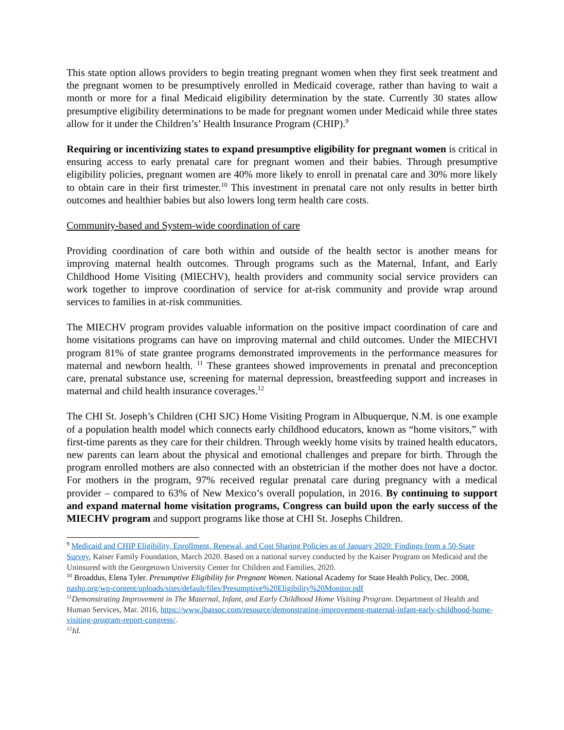This state option allows providers to begin treating pregnant women when they first seek treatment and the pregnant women to be presumptively enrolled in Medicaid coverage, rather than having to wait a month or more for a final Medicaid eligibility determination by the state. Currently 30 states allow presumptive eligibility determinations to be made for pregnant women under Medicaid while three states allow for it under the Children’s’ Health Insurance Program (CHIP).<sup>9</sup>
Requiring or incentivizing states to expand presumptive eligibility for pregnant women is critical in ensuring access to early prenatal care for pregnant women and their babies. Through presumptive eligibility policies, pregnant women are 40% more likely to enroll in prenatal care and 30% more likely to obtain care in their first trimester.<sup>10</sup> This investment in prenatal care not only results in better birth outcomes and healthier babies but also lowers long term health care costs.
Community-based and System-wide coordination of care
Providing coordination of care both within and outside of the health sector is another means for improving maternal health outcomes. Through programs such as the Maternal, Infant, and Early Childhood Home Visiting (MIECHV), health providers and community social service providers can work together to improve coordination of service for at-risk community and provide wrap around services to families in at-risk communities.
The MIECHV program provides valuable information on the positive impact coordination of care and home visitations programs can have on improving maternal and child outcomes. Under the MIECHVI program 81% of state grantee programs demonstrated improvements in the performance measures for maternal and newborn health. <sup>11</sup> These grantees showed improvements in prenatal and preconception care, prenatal substance use, screening for maternal depression, breastfeeding support and increases in maternal and child health insurance coverages.<sup>12</sup>
The CHI St. Joseph’s Children (CHI SJC) Home Visiting Program in Albuquerque, N.M. is one example of a population health model which connects early childhood educators, known as “home visitors,” with first-time parents as they care for their children. Through weekly home visits by trained health educators, new parents can learn about the physical and emotional challenges and prepare for birth. Through the program enrolled mothers are also connected with an obstetrician if the mother does not have a doctor. For mothers in the program, 97% received regular prenatal care during pregnancy with a medical provider – compared to 63% of New Mexico’s overall population, in 2016. By continuing to support and expand maternal home visitation programs, Congress can build upon the early success of the MIECHV program and support programs like those at CHI St. Josephs Children.
<sup>9</sup> Medicaid and CHIP Eligibility, Enrollment, Renewal, and Cost Sharing Policies as of January 2020: Findings from a 50-State Survey, Kaiser Family Foundation, March 2020. Based on a national survey conducted by the Kaiser Program on Medicaid and the Uninsured with the Georgetown University Center for Children and Families, 2020.
<sup>10</sup> Broaddus, Elena Tyler. Presumptive Eligibility for Pregnant Women. National Academy for State Health Policy, Dec. 2008, nashp.org/wp-content/uploads/sites/default/files/Presumptive%20Eligibility%20Monitor.pdf
<sup>11</sup> Demonstrating Improvement in The Maternal, Infant, and Early Childhood Home Visiting Program. Department of Health and Human Services, Mar. 2016, https://www.jbassoc.com/resource/demonstrating-improvement-maternal-infant-early-childhood-home-visiting-program-report-congress/.
<sup>12</sup> Id.